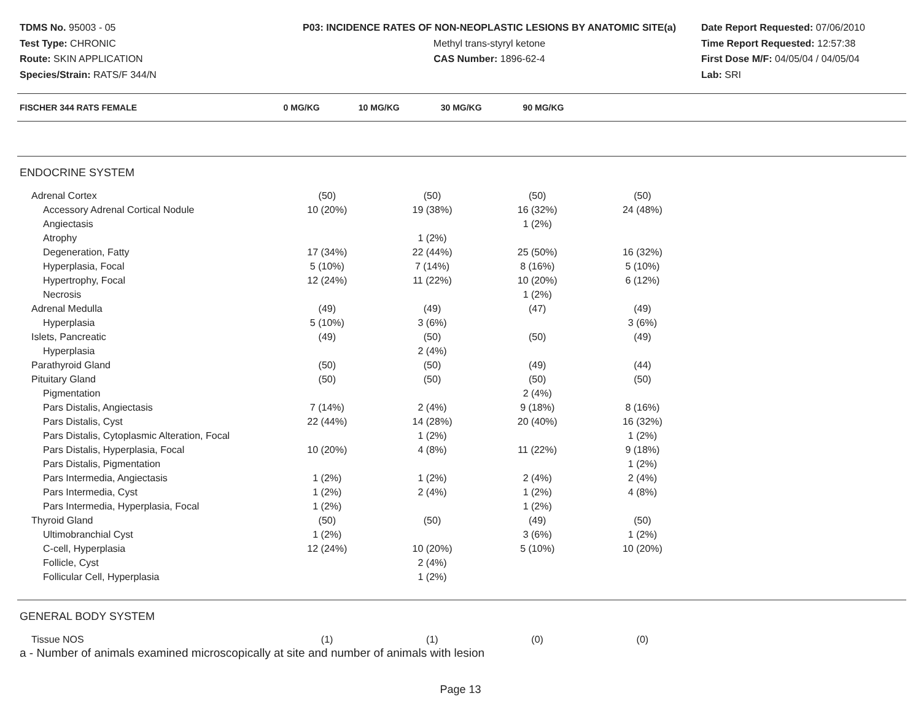TDMS No. 95003 - 05
Test Type: CHRONIC
Route: SKIN APPLICATION
Species/Strain: RATS/F 344/N
P03: INCIDENCE RATES OF NON-NEOPLASTIC LESIONS BY ANATOMIC SITE(a)
Methyl trans-styryl ketone
CAS Number: 1896-62-4
Date Report Requested: 07/06/2010
Time Report Requested: 12:57:38
First Dose M/F: 04/05/04 / 04/05/04
Lab: SRI
| FISCHER 344 RATS FEMALE | 0 MG/KG | 10 MG/KG | 30 MG/KG | 90 MG/KG | |
| --- | --- | --- | --- | --- | --- |
| ENDOCRINE SYSTEM | | | | | |
| Adrenal Cortex | (50) | (50) | (50) | (50) | |
| Accessory Adrenal Cortical Nodule | 10 (20%) | 19 (38%) | 16 (32%) | 24 (48%) | |
| Angiectasis | | | 1 (2%) | | |
| Atrophy | | 1 (2%) | | | |
| Degeneration, Fatty | 17 (34%) | 22 (44%) | 25 (50%) | 16 (32%) | |
| Hyperplasia, Focal | 5 (10%) | 7 (14%) | 8 (16%) | 5 (10%) | |
| Hypertrophy, Focal | 12 (24%) | 11 (22%) | 10 (20%) | 6 (12%) | |
| Necrosis | | | 1 (2%) | | |
| Adrenal Medulla | (49) | (49) | (47) | (49) | |
| Hyperplasia | 5 (10%) | 3 (6%) | | 3 (6%) | |
| Islets, Pancreatic | (49) | (50) | (50) | (49) | |
| Hyperplasia | | 2 (4%) | | | |
| Parathyroid Gland | (50) | (50) | (49) | (44) | |
| Pituitary Gland | (50) | (50) | (50) | (50) | |
| Pigmentation | | | 2 (4%) | | |
| Pars Distalis, Angiectasis | 7 (14%) | 2 (4%) | 9 (18%) | 8 (16%) | |
| Pars Distalis, Cyst | 22 (44%) | 14 (28%) | 20 (40%) | 16 (32%) | |
| Pars Distalis, Cytoplasmic Alteration, Focal | | 1 (2%) | | 1 (2%) | |
| Pars Distalis, Hyperplasia, Focal | 10 (20%) | 4 (8%) | 11 (22%) | 9 (18%) | |
| Pars Distalis, Pigmentation | | | | 1 (2%) | |
| Pars Intermedia, Angiectasis | 1 (2%) | 1 (2%) | 2 (4%) | 2 (4%) | |
| Pars Intermedia, Cyst | 1 (2%) | 2 (4%) | 1 (2%) | 4 (8%) | |
| Pars Intermedia, Hyperplasia, Focal | 1 (2%) | | 1 (2%) | | |
| Thyroid Gland | (50) | (50) | (49) | (50) | |
| Ultimobranchial Cyst | 1 (2%) | | 3 (6%) | 1 (2%) | |
| C-cell, Hyperplasia | 12 (24%) | 10 (20%) | 5 (10%) | 10 (20%) | |
| Follicle, Cyst | | 2 (4%) | | | |
| Follicular Cell, Hyperplasia | | 1 (2%) | | | |
| GENERAL BODY SYSTEM | | | | | |
| Tissue NOS | (1) | (1) | (0) | (0) | |
a - Number of animals examined microscopically at site and number of animals with lesion
Page 13